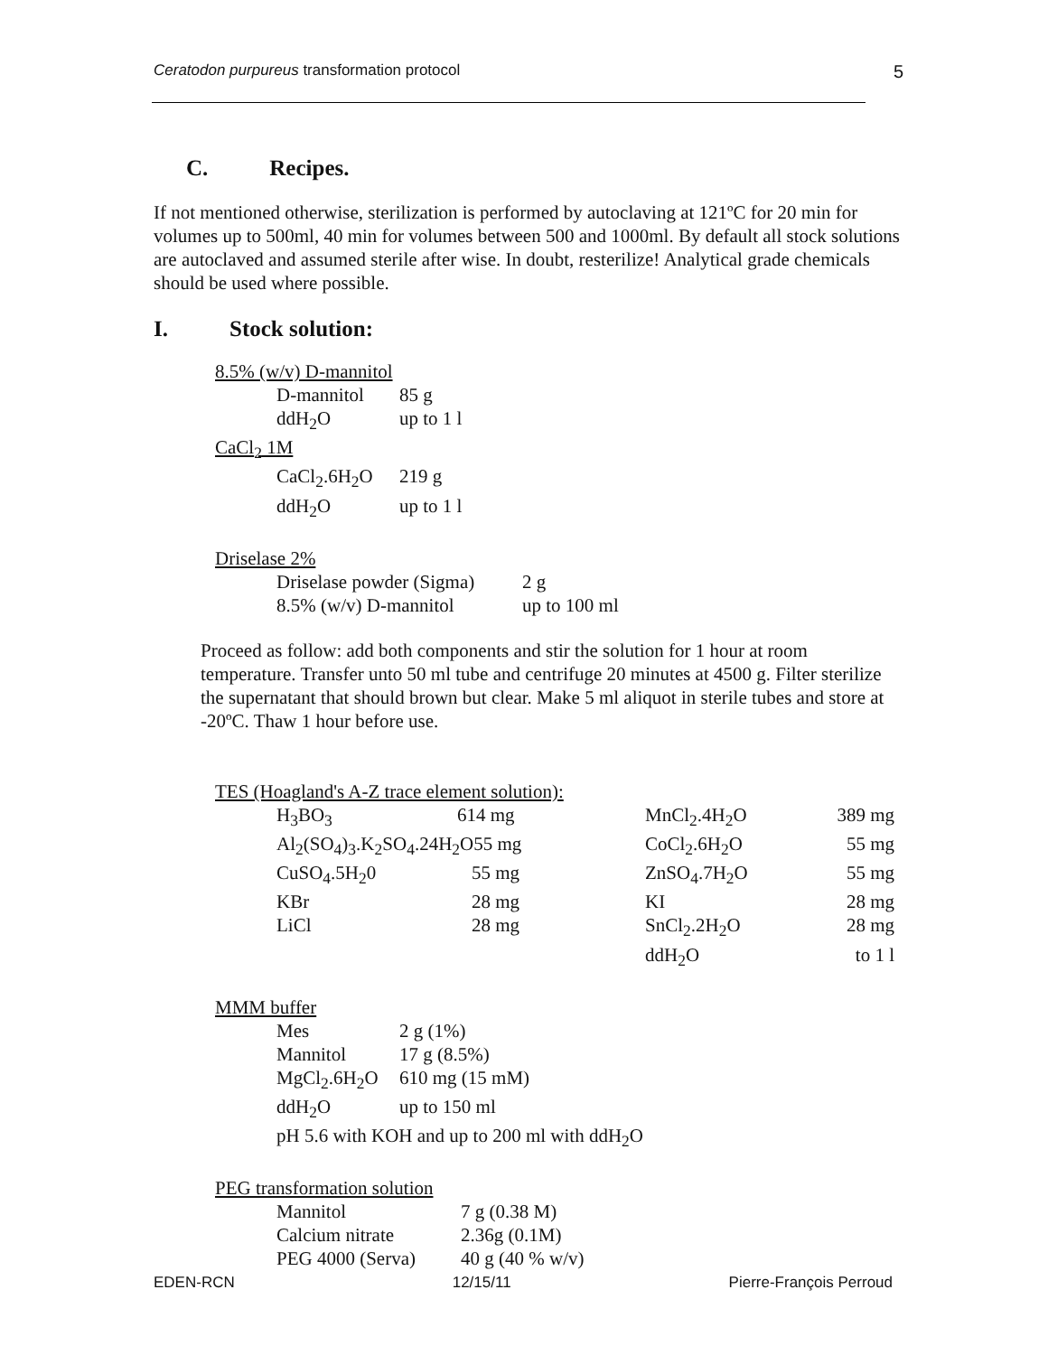Ceratodon purpureus transformation protocol 5
C. Recipes.
If not mentioned otherwise, sterilization is performed by autoclaving at 121ºC for 20 min for volumes up to 500ml, 40 min for volumes between 500 and 1000ml. By default all stock solutions are autoclaved and assumed sterile after wise. In doubt, resterilize! Analytical grade chemicals should be used where possible.
I. Stock solution:
8.5% (w/v) D-mannitol
| D-mannitol | 85 g |
| ddH<sub>2</sub>O | up to 1 l |
CaCl<sub>2</sub> 1M
| CaCl<sub>2</sub>.6H<sub>2</sub>O | 219 g |
| ddH<sub>2</sub>O | up to 1 l |
Driselase 2%
| Driselase powder (Sigma) | 2 g |
| 8.5% (w/v) D-mannitol | up to 100 ml |
Proceed as follow: add both components and stir the solution for 1 hour at room temperature. Transfer unto 50 ml tube and centrifuge 20 minutes at 4500 g. Filter sterilize the supernatant that should brown but clear. Make 5 ml aliquot in sterile tubes and store at -20ºC. Thaw 1 hour before use.
TES (Hoagland's A-Z trace element solution):
| H<sub>3</sub>BO<sub>3</sub> | 614 mg | MnCl<sub>2</sub>.4H<sub>2</sub>O | 389 mg |
| Al<sub>2</sub>(SO<sub>4</sub>)<sub>3</sub>.K<sub>2</sub>SO<sub>4</sub>.24H<sub>2</sub>O55 mg | | CoCl<sub>2</sub>.6H<sub>2</sub>O | 55 mg |
| CuSO<sub>4</sub>.5H<sub>2</sub>0 | 55 mg | ZnSO<sub>4</sub>.7H<sub>2</sub>O | 55 mg |
| KBr | 28 mg | KI | 28 mg |
| LiCl | 28 mg | SnCl<sub>2</sub>.2H<sub>2</sub>O | 28 mg |
| | | ddH<sub>2</sub>O | to 1 l |
MMM buffer
| Mes | 2 g (1%) |
| Mannitol | 17 g (8.5%) |
| MgCl<sub>2</sub>.6H<sub>2</sub>O | 610 mg (15 mM) |
| ddH<sub>2</sub>O | up to 150 ml |
| pH 5.6 with KOH and up to 200 ml with ddH<sub>2</sub>O | |
PEG transformation solution
| Mannitol | 7 g (0.38 M) |
| Calcium nitrate | 2.36g (0.1M) |
| PEG 4000 (Serva) | 40 g (40 % w/v) |
EDEN-RCN 12/15/11 Pierre-François Perroud